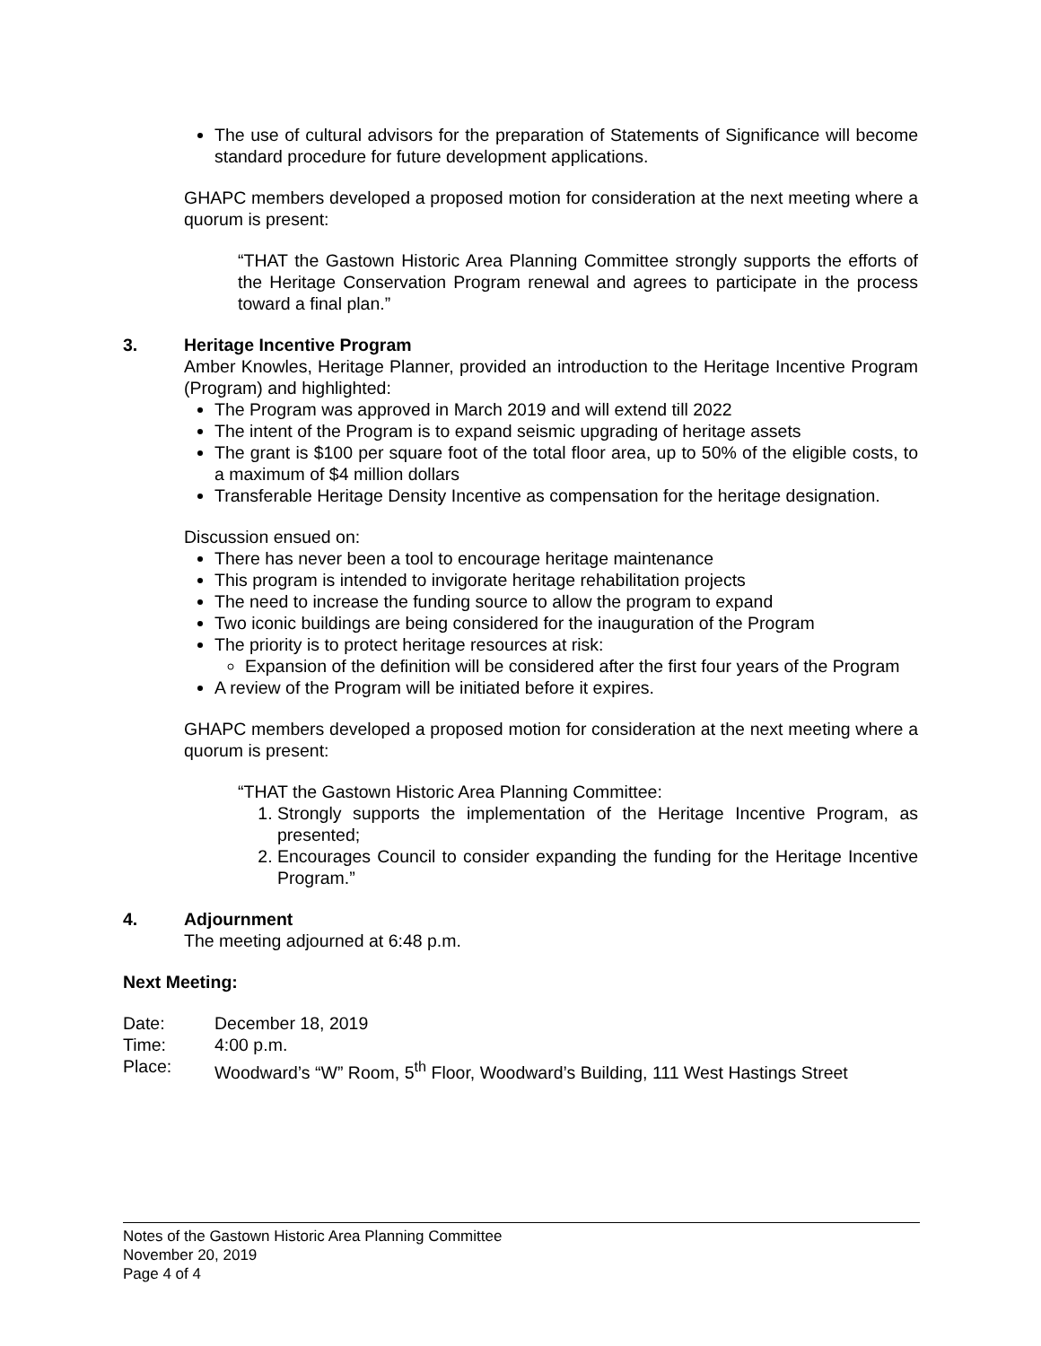The use of cultural advisors for the preparation of Statements of Significance will become standard procedure for future development applications.
GHAPC members developed a proposed motion for consideration at the next meeting where a quorum is present:
“THAT the Gastown Historic Area Planning Committee strongly supports the efforts of the Heritage Conservation Program renewal and agrees to participate in the process toward a final plan.”
3. Heritage Incentive Program
Amber Knowles, Heritage Planner, provided an introduction to the Heritage Incentive Program (Program) and highlighted:
The Program was approved in March 2019 and will extend till 2022
The intent of the Program is to expand seismic upgrading of heritage assets
The grant is $100 per square foot of the total floor area, up to 50% of the eligible costs, to a maximum of $4 million dollars
Transferable Heritage Density Incentive as compensation for the heritage designation.
Discussion ensued on:
There has never been a tool to encourage heritage maintenance
This program is intended to invigorate heritage rehabilitation projects
The need to increase the funding source to allow the program to expand
Two iconic buildings are being considered for the inauguration of the Program
The priority is to protect heritage resources at risk:
Expansion of the definition will be considered after the first four years of the Program
A review of the Program will be initiated before it expires.
GHAPC members developed a proposed motion for consideration at the next meeting where a quorum is present:
“THAT the Gastown Historic Area Planning Committee:
1. Strongly supports the implementation of the Heritage Incentive Program, as presented;
2. Encourages Council to consider expanding the funding for the Heritage Incentive Program.”
4. Adjournment
The meeting adjourned at 6:48 p.m.
Next Meeting:
| Date: | December 18, 2019 |
| Time: | 4:00 p.m. |
| Place: | Woodward’s “W” Room, 5<sup>th</sup> Floor, Woodward’s Building, 111 West Hastings Street |
Notes of the Gastown Historic Area Planning Committee
November 20, 2019
Page 4 of 4